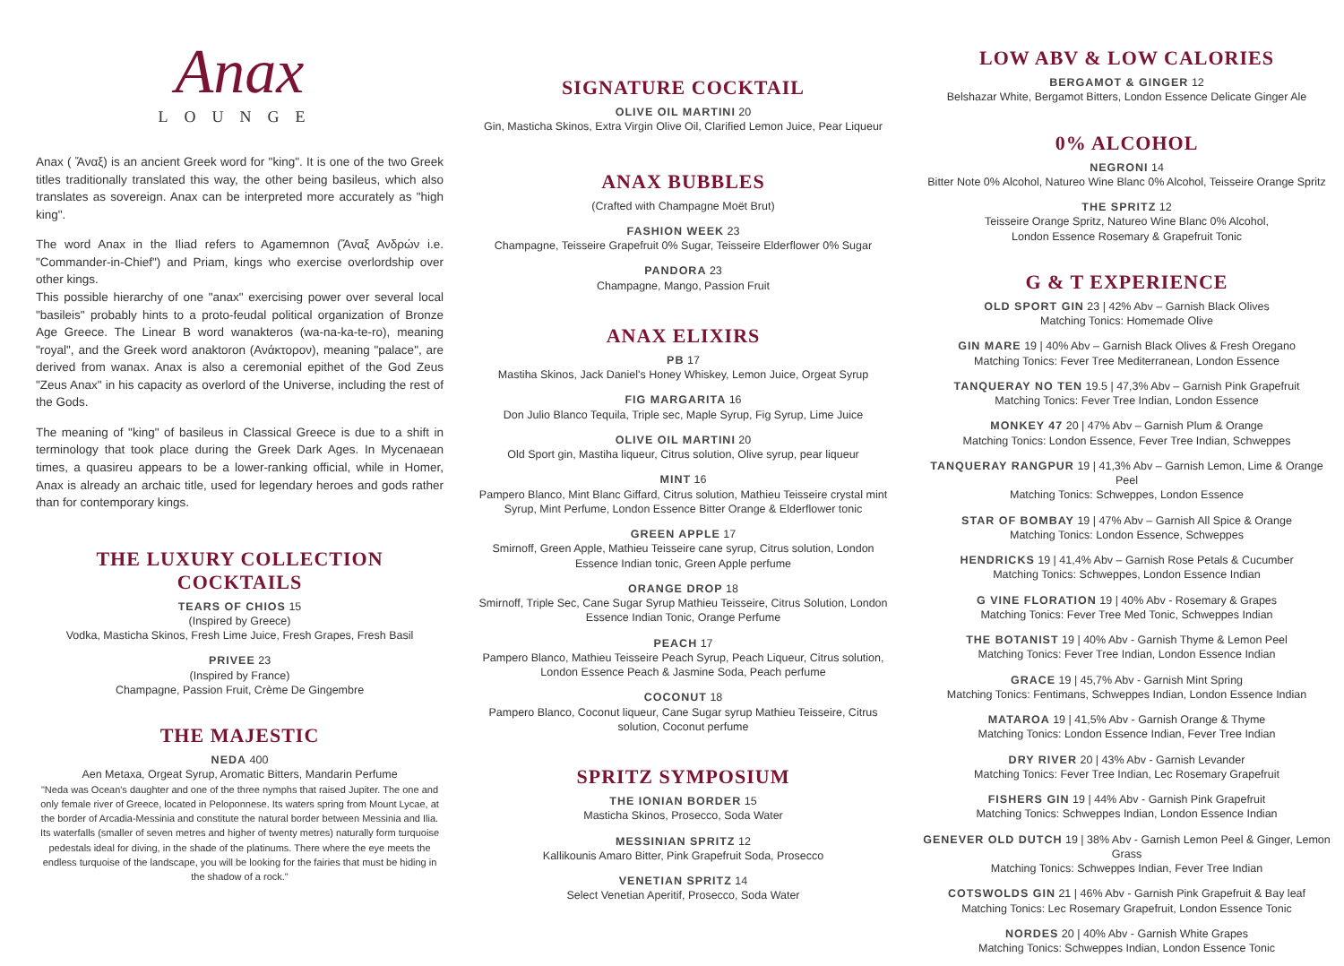Anax
LOUNGE
Anax ( Ἄναξ) is an ancient Greek word for "king". It is one of the two Greek titles traditionally translated this way, the other being basileus, which also translates as sovereign. Anax can be interpreted more accurately as "high king".
The word Anax in the Iliad refers to Agamemnon (Ἄναξ Ανδρών i.e. "Commander-in-Chief") and Priam, kings who exercise overlordship over other kings.
This possible hierarchy of one "anax" exercising power over several local "basileis" probably hints to a proto-feudal political organization of Bronze Age Greece. The Linear B word wanakteros (wa-na-ka-te-ro), meaning "royal", and the Greek word anaktoron (Ανάκτορον), meaning "palace", are derived from wanax. Anax is also a ceremonial epithet of the God Zeus "Zeus Anax" in his capacity as overlord of the Universe, including the rest of the Gods.
The meaning of "king" of basileus in Classical Greece is due to a shift in terminology that took place during the Greek Dark Ages. In Mycenaean times, a quasireu appears to be a lower-ranking official, while in Homer, Anax is already an archaic title, used for legendary heroes and gods rather than for contemporary kings.
THE LUXURY COLLECTION COCKTAILS
TEARS OF CHIOS 15
(Inspired by Greece)
Vodka, Masticha Skinos, Fresh Lime Juice, Fresh Grapes, Fresh Basil
PRIVEE 23
(Inspired by France)
Champagne, Passion Fruit, Crème De Gingembre
THE MAJESTIC
NEDA 400
Aen Metaxa, Orgeat Syrup, Aromatic Bitters, Mandarin Perfume
"Neda was Ocean's daughter and one of the three nymphs that raised Jupiter. The one and only female river of Greece, located in Peloponnese. Its waters spring from Mount Lycae, at the border of Arcadia-Messinia and constitute the natural border between Messinia and Ilia.
Its waterfalls (smaller of seven metres and higher of twenty metres) naturally form turquoise pedestals ideal for diving, in the shade of the platinums. There where the eye meets the endless turquoise of the landscape, you will be looking for the fairies that must be hiding in the shadow of a rock."
SIGNATURE COCKTAIL
OLIVE OIL MARTINI 20
Gin, Masticha Skinos, Extra Virgin Olive Oil, Clarified Lemon Juice, Pear Liqueur
ANAX BUBBLES
(Crafted with Champagne Moët Brut)
FASHION WEEK 23
Champagne, Teisseire Grapefruit 0% Sugar, Teisseire Elderflower 0% Sugar
PANDORA 23
Champagne, Mango, Passion Fruit
ANAX ELIXIRS
PB 17
Mastiha Skinos, Jack Daniel's Honey Whiskey, Lemon Juice, Orgeat Syrup
FIG MARGARITA 16
Don Julio Blanco Tequila, Triple sec, Maple Syrup, Fig Syrup, Lime Juice
OLIVE OIL MARTINI 20
Old Sport gin, Mastiha liqueur, Citrus solution, Olive syrup, pear liqueur
MINT 16
Pampero Blanco, Mint Blanc Giffard, Citrus solution, Mathieu Teisseire crystal mint Syrup, Mint Perfume, London Essence Bitter Orange & Elderflower tonic
GREEN APPLE 17
Smirnoff, Green Apple, Mathieu Teisseire cane syrup, Citrus solution, London Essence Indian tonic, Green Apple perfume
ORANGE DROP 18
Smirnoff, Triple Sec, Cane Sugar Syrup Mathieu Teisseire, Citrus Solution, London Essence Indian Tonic, Orange Perfume
PEACH 17
Pampero Blanco, Mathieu Teisseire Peach Syrup, Peach Liqueur, Citrus solution, London Essence Peach & Jasmine Soda, Peach perfume
COCONUT 18
Pampero Blanco, Coconut liqueur, Cane Sugar syrup Mathieu Teisseire, Citrus solution, Coconut perfume
SPRITZ SYMPOSIUM
THE IONIAN BORDER 15
Masticha Skinos, Prosecco, Soda Water
MESSINIAN SPRITZ 12
Kallikounis Amaro Bitter, Pink Grapefruit Soda, Prosecco
VENETIAN SPRITZ 14
Select Venetian Aperitif, Prosecco, Soda Water
LOW ABV & LOW CALORIES
BERGAMOT & GINGER 12
Belshazar White, Bergamot Bitters, London Essence Delicate Ginger Ale
0% ALCOHOL
NEGRONI 14
Bitter Note 0% Alcohol, Natureo Wine Blanc 0% Alcohol, Teisseire Orange Spritz
THE SPRITZ 12
Teisseire Orange Spritz, Natureo Wine Blanc 0% Alcohol,
London Essence Rosemary & Grapefruit Tonic
G & T EXPERIENCE
OLD SPORT GIN 23 | 42% Abv – Garnish Black Olives
Matching Tonics: Homemade Olive
GIN MARE 19 | 40% Abv – Garnish Black Olives & Fresh Oregano
Matching Tonics: Fever Tree Mediterranean, London Essence
TANQUERAY NO TEN 19.5 | 47,3% Abv – Garnish Pink Grapefruit
Matching Tonics: Fever Tree Indian, London Essence
MONKEY 47 20 | 47% Abv – Garnish Plum & Orange
Matching Tonics: London Essence, Fever Tree Indian, Schweppes
TANQUERAY RANGPUR 19 | 41,3% Abv – Garnish Lemon, Lime & Orange Peel
Matching Tonics: Schweppes, London Essence
STAR OF BOMBAY 19 | 47% Abv – Garnish All Spice & Orange
Matching Tonics: London Essence, Schweppes
HENDRICKS 19 | 41,4% Abv – Garnish Rose Petals & Cucumber
Matching Tonics: Schweppes, London Essence Indian
G VINE FLORATION 19 | 40% Abv - Rosemary & Grapes
Matching Tonics: Fever Tree Med Tonic, Schweppes Indian
THE BOTANIST 19 | 40% Abv - Garnish Thyme & Lemon Peel
Matching Tonics: Fever Tree Indian, London Essence Indian
GRACE 19 | 45,7% Abv - Garnish Mint Spring
Matching Tonics: Fentimans, Schweppes Indian, London Essence Indian
MATAROA 19 | 41,5% Abv - Garnish Orange & Thyme
Matching Tonics: London Essence Indian, Fever Tree Indian
DRY RIVER 20 | 43% Abv - Garnish Levander
Matching Tonics: Fever Tree Indian, Lec Rosemary Grapefruit
FISHERS GIN 19 | 44% Abv - Garnish Pink Grapefruit
Matching Tonics: Schweppes Indian, London Essence Indian
GENEVER OLD DUTCH 19 | 38% Abv - Garnish Lemon Peel & Ginger, Lemon Grass
Matching Tonics: Schweppes Indian, Fever Tree Indian
COTSWOLDS GIN 21 | 46% Abv - Garnish Pink Grapefruit & Bay leaf
Matching Tonics: Lec Rosemary Grapefruit, London Essence Tonic
NORDES 20 | 40% Abv - Garnish White Grapes
Matching Tonics: Schweppes Indian, London Essence Tonic